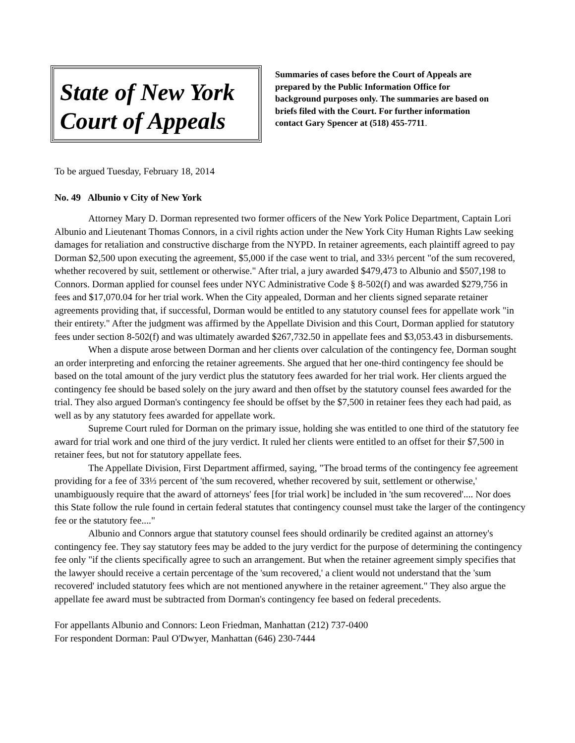State of New York
Court of Appeals
Summaries of cases before the Court of Appeals are prepared by the Public Information Office for background purposes only. The summaries are based on briefs filed with the Court. For further information contact Gary Spencer at (518) 455-7711.
To be argued Tuesday, February 18, 2014
No. 49 Albunio v City of New York
Attorney Mary D. Dorman represented two former officers of the New York Police Department, Captain Lori Albunio and Lieutenant Thomas Connors, in a civil rights action under the New York City Human Rights Law seeking damages for retaliation and constructive discharge from the NYPD. In retainer agreements, each plaintiff agreed to pay Dorman $2,500 upon executing the agreement, $5,000 if the case went to trial, and 33⅓ percent "of the sum recovered, whether recovered by suit, settlement or otherwise." After trial, a jury awarded $479,473 to Albunio and $507,198 to Connors. Dorman applied for counsel fees under NYC Administrative Code § 8-502(f) and was awarded $279,756 in fees and $17,070.04 for her trial work. When the City appealed, Dorman and her clients signed separate retainer agreements providing that, if successful, Dorman would be entitled to any statutory counsel fees for appellate work "in their entirety." After the judgment was affirmed by the Appellate Division and this Court, Dorman applied for statutory fees under section 8-502(f) and was ultimately awarded $267,732.50 in appellate fees and $3,053.43 in disbursements.
When a dispute arose between Dorman and her clients over calculation of the contingency fee, Dorman sought an order interpreting and enforcing the retainer agreements. She argued that her one-third contingency fee should be based on the total amount of the jury verdict plus the statutory fees awarded for her trial work. Her clients argued the contingency fee should be based solely on the jury award and then offset by the statutory counsel fees awarded for the trial. They also argued Dorman's contingency fee should be offset by the $7,500 in retainer fees they each had paid, as well as by any statutory fees awarded for appellate work.
Supreme Court ruled for Dorman on the primary issue, holding she was entitled to one third of the statutory fee award for trial work and one third of the jury verdict. It ruled her clients were entitled to an offset for their $7,500 in retainer fees, but not for statutory appellate fees.
The Appellate Division, First Department affirmed, saying, "The broad terms of the contingency fee agreement providing for a fee of 33⅓ percent of 'the sum recovered, whether recovered by suit, settlement or otherwise,' unambiguously require that the award of attorneys' fees [for trial work] be included in 'the sum recovered'.... Nor does this State follow the rule found in certain federal statutes that contingency counsel must take the larger of the contingency fee or the statutory fee...."
Albunio and Connors argue that statutory counsel fees should ordinarily be credited against an attorney's contingency fee. They say statutory fees may be added to the jury verdict for the purpose of determining the contingency fee only "if the clients specifically agree to such an arrangement. But when the retainer agreement simply specifies that the lawyer should receive a certain percentage of the 'sum recovered,' a client would not understand that the 'sum recovered' included statutory fees which are not mentioned anywhere in the retainer agreement." They also argue the appellate fee award must be subtracted from Dorman's contingency fee based on federal precedents.
For appellants Albunio and Connors: Leon Friedman, Manhattan (212) 737-0400
For respondent Dorman: Paul O'Dwyer, Manhattan (646) 230-7444